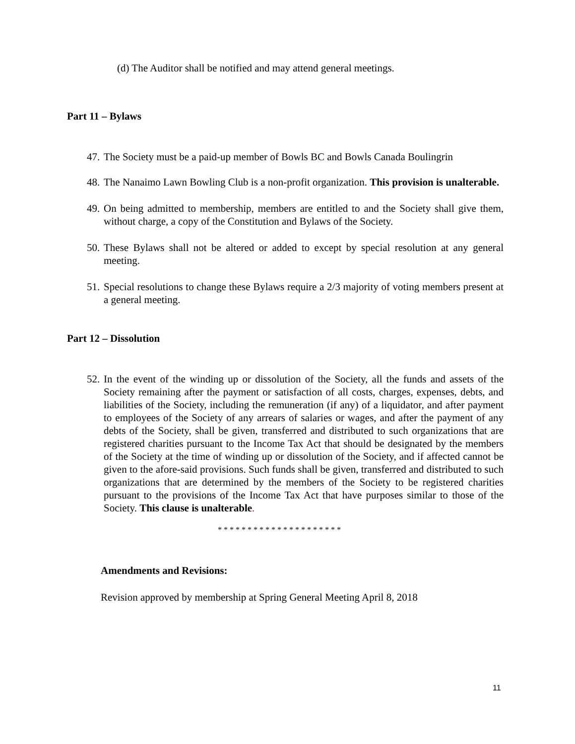(d) The Auditor shall be notified and may attend general meetings.
Part 11 – Bylaws
47. The Society must be a paid-up member of Bowls BC and Bowls Canada Boulingrin
48. The Nanaimo Lawn Bowling Club is a non-profit organization. This provision is unalterable.
49. On being admitted to membership, members are entitled to and the Society shall give them, without charge, a copy of the Constitution and Bylaws of the Society.
50. These Bylaws shall not be altered or added to except by special resolution at any general meeting.
51. Special resolutions to change these Bylaws require a 2/3 majority of voting members present at a general meeting.
Part 12 – Dissolution
52. In the event of the winding up or dissolution of the Society, all the funds and assets of the Society remaining after the payment or satisfaction of all costs, charges, expenses, debts, and liabilities of the Society, including the remuneration (if any) of a liquidator, and after payment to employees of the Society of any arrears of salaries or wages, and after the payment of any debts of the Society, shall be given, transferred and distributed to such organizations that are registered charities pursuant to the Income Tax Act that should be designated by the members of the Society at the time of winding up or dissolution of the Society, and if affected cannot be given to the afore-said provisions. Such funds shall be given, transferred and distributed to such organizations that are determined by the members of the Society to be registered charities pursuant to the provisions of the Income Tax Act that have purposes similar to those of the Society. This clause is unalterable.
* * * * * * * * * * * * * * * * * * * * *
Amendments and Revisions:
Revision approved by membership at Spring General Meeting April 8, 2018
11